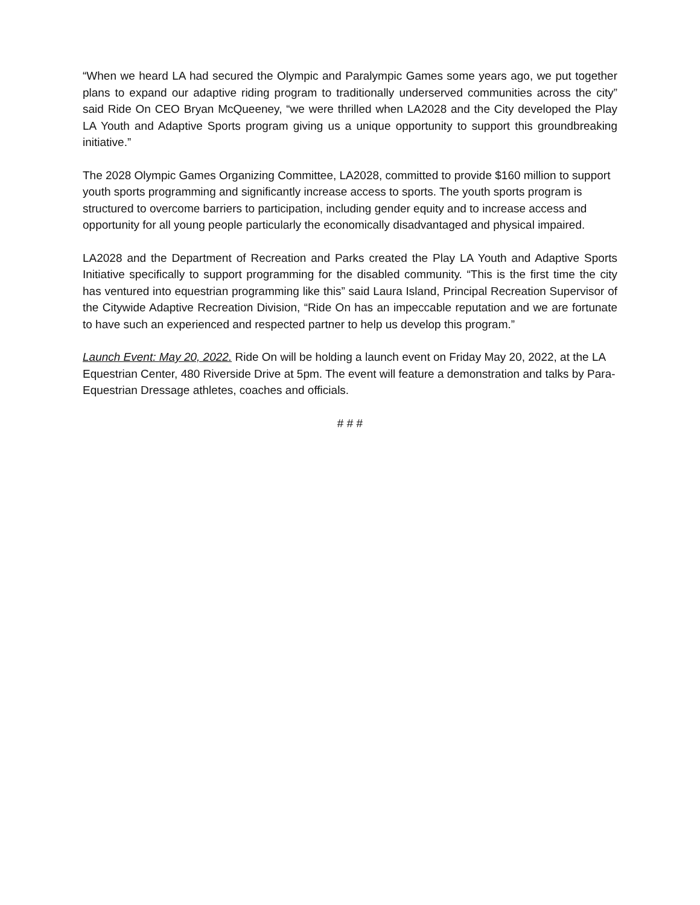“When we heard LA had secured the Olympic and Paralympic Games some years ago, we put together plans to expand our adaptive riding program to traditionally underserved communities across the city” said Ride On CEO Bryan McQueeney, “we were thrilled when LA2028 and the City developed the Play LA Youth and Adaptive Sports program giving us a unique opportunity to support this groundbreaking initiative.”
The 2028 Olympic Games Organizing Committee, LA2028, committed to provide $160 million to support youth sports programming and significantly increase access to sports. The youth sports program is structured to overcome barriers to participation, including gender equity and to increase access and opportunity for all young people particularly the economically disadvantaged and physical impaired.
LA2028 and the Department of Recreation and Parks created the Play LA Youth and Adaptive Sports Initiative specifically to support programming for the disabled community. “This is the first time the city has ventured into equestrian programming like this” said Laura Island, Principal Recreation Supervisor of the Citywide Adaptive Recreation Division, “Ride On has an impeccable reputation and we are fortunate to have such an experienced and respected partner to help us develop this program.”
Launch Event: May 20, 2022. Ride On will be holding a launch event on Friday May 20, 2022, at the LA Equestrian Center, 480 Riverside Drive at 5pm. The event will feature a demonstration and talks by Para-Equestrian Dressage athletes, coaches and officials.
# # #